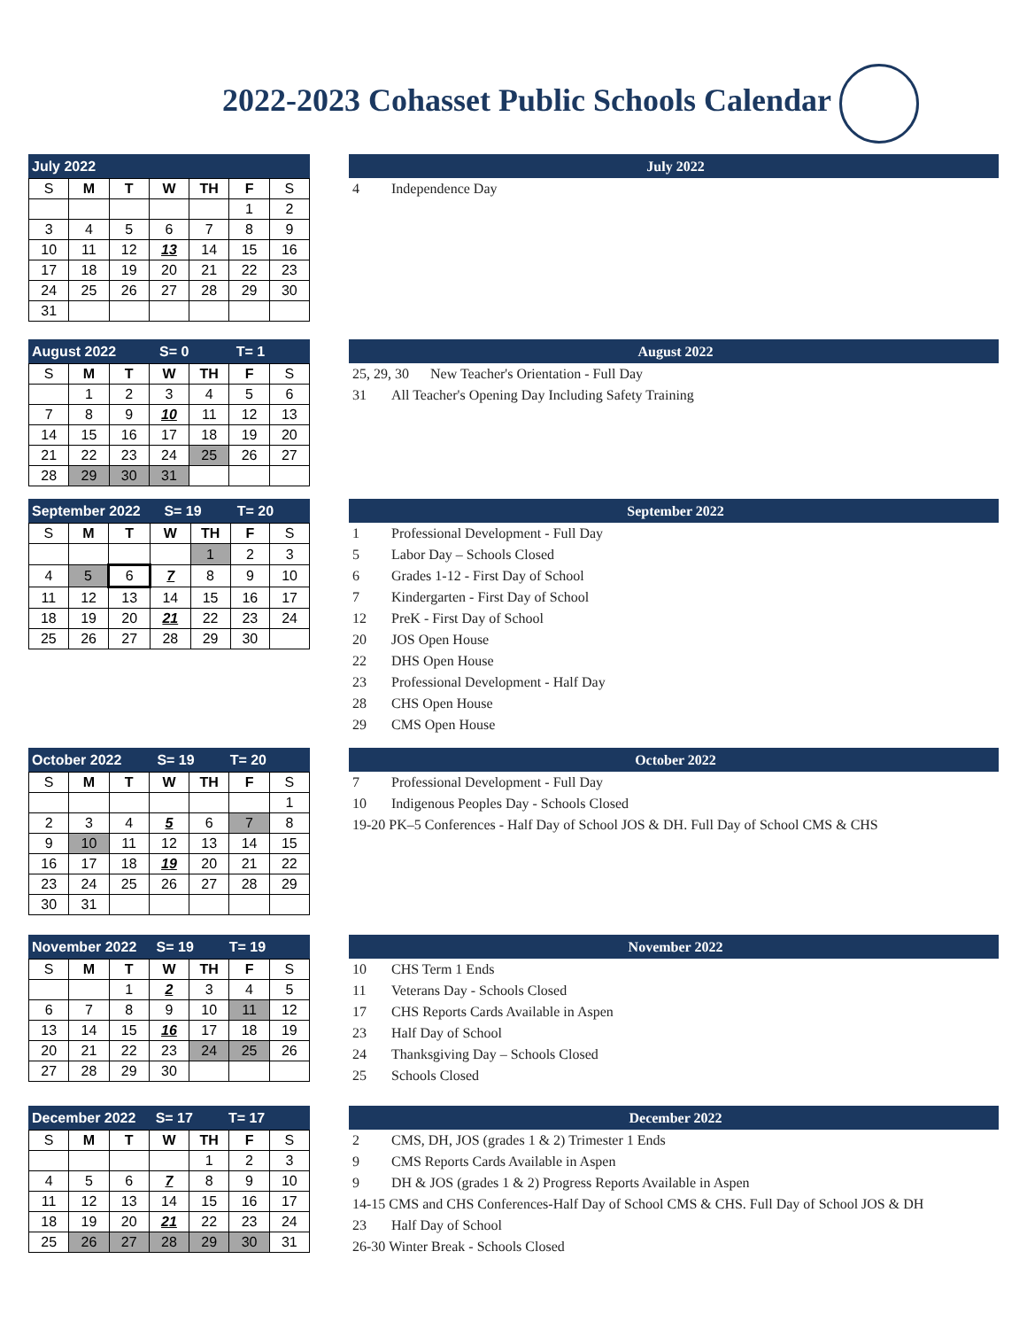2022-2023 Cohasset Public Schools Calendar
July 2022
| S | M | T | W | TH | F | S |
| --- | --- | --- | --- | --- | --- | --- |
| | | | | | 1 | 2 |
| 3 | 4 | 5 | 6 | 7 | 8 | 9 |
| 10 | 11 | 12 | 13 | 14 | 15 | 16 |
| 17 | 18 | 19 | 20 | 21 | 22 | 23 |
| 24 | 25 | 26 | 27 | 28 | 29 | 30 |
| 31 | | | | | | |
July 2022
4 Independence Day
August 2022 S= 0 T= 1
| S | M | T | W | TH | F | S |
| --- | --- | --- | --- | --- | --- | --- |
| | 1 | 2 | 3 | 4 | 5 | 6 |
| 7 | 8 | 9 | 10 | 11 | 12 | 13 |
| 14 | 15 | 16 | 17 | 18 | 19 | 20 |
| 21 | 22 | 23 | 24 | 25 | 26 | 27 |
| 28 | 29 | 30 | 31 | | | |
August 2022
25, 29, 30 New Teacher's Orientation - Full Day
31 All Teacher's Opening Day Including Safety Training
September 2022 S= 19 T= 20
| S | M | T | W | TH | F | S |
| --- | --- | --- | --- | --- | --- | --- |
| | | | | 1 | 2 | 3 |
| 4 | 5 | 6 | 7 | 8 | 9 | 10 |
| 11 | 12 | 13 | 14 | 15 | 16 | 17 |
| 18 | 19 | 20 | 21 | 22 | 23 | 24 |
| 25 | 26 | 27 | 28 | 29 | 30 | |
September 2022
1 Professional Development - Full Day
5 Labor Day – Schools Closed
6 Grades 1-12 - First Day of School
7 Kindergarten - First Day of School
12 PreK - First Day of School
20 JOS Open House
22 DHS Open House
23 Professional Development - Half Day
28 CHS Open House
29 CMS Open House
October 2022 S= 19 T= 20
| S | M | T | W | TH | F | S |
| --- | --- | --- | --- | --- | --- | --- |
| | | | | | | 1 |
| 2 | 3 | 4 | 5 | 6 | 7 | 8 |
| 9 | 10 | 11 | 12 | 13 | 14 | 15 |
| 16 | 17 | 18 | 19 | 20 | 21 | 22 |
| 23 | 24 | 25 | 26 | 27 | 28 | 29 |
| 30 | 31 | | | | | |
October 2022
7 Professional Development - Full Day
10 Indigenous Peoples Day - Schools Closed
19-20 PK–5 Conferences - Half Day of School JOS & DH. Full Day of School CMS & CHS
November 2022 S= 19 T= 19
| S | M | T | W | TH | F | S |
| --- | --- | --- | --- | --- | --- | --- |
| | | 1 | 2 | 3 | 4 | 5 |
| 6 | 7 | 8 | 9 | 10 | 11 | 12 |
| 13 | 14 | 15 | 16 | 17 | 18 | 19 |
| 20 | 21 | 22 | 23 | 24 | 25 | 26 |
| 27 | 28 | 29 | 30 | | | |
November 2022
10 CHS Term 1 Ends
11 Veterans Day - Schools Closed
17 CHS Reports Cards Available in Aspen
23 Half Day of School
24 Thanksgiving Day – Schools Closed
25 Schools Closed
December 2022 S= 17 T= 17
| S | M | T | W | TH | F | S |
| --- | --- | --- | --- | --- | --- | --- |
| | | | | 1 | 2 | 3 |
| 4 | 5 | 6 | 7 | 8 | 9 | 10 |
| 11 | 12 | 13 | 14 | 15 | 16 | 17 |
| 18 | 19 | 20 | 21 | 22 | 23 | 24 |
| 25 | 26 | 27 | 28 | 29 | 30 | 31 |
December 2022
2 CMS, DH, JOS (grades 1 & 2) Trimester 1 Ends
9 CMS Reports Cards Available in Aspen
9 DH & JOS (grades 1 & 2) Progress Reports Available in Aspen
14-15 CMS and CHS Conferences-Half Day of School CMS & CHS. Full Day of School JOS & DH
23 Half Day of School
26-30 Winter Break - Schools Closed